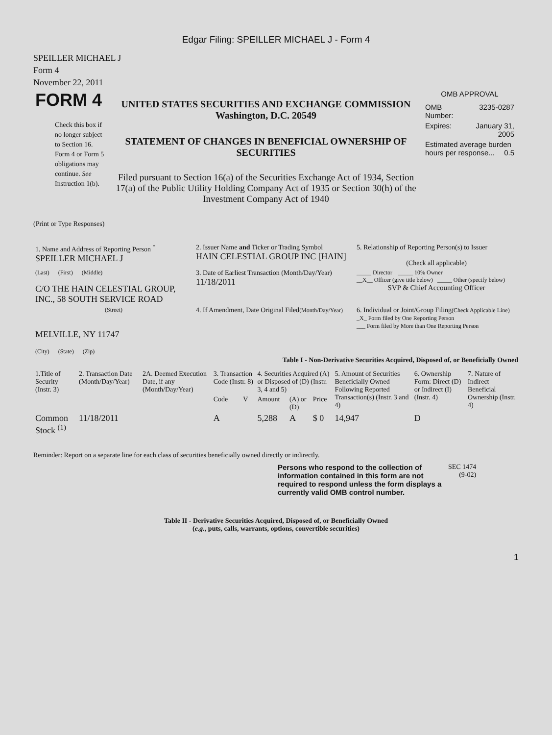Edgar Filing: SPEILLER MICHAEL J - Form 4
SPEILLER MICHAEL J
Form 4
November 22, 2011
| FORM 4 Check this box if no longer subject to Section 16. Form 4 or Form 5 obligations may continue. See Instruction 1(b). | UNITED STATES SECURITIES AND EXCHANGE COMMISSION Washington, D.C. 20549 STATEMENT OF CHANGES IN BENEFICIAL OWNERSHIP OF SECURITIES Filed pursuant to Section 16(a) of the Securities Exchange Act of 1934, Section 17(a) of the Public Utility Holding Company Act of 1935 or Section 30(h) of the Investment Company Act of 1940 | OMB APPROVAL / OMB Number: / 3235-0287 / / Expires: / January 31, 2005 / / Estimated average burden hours per response... 0.5 / / |
(Print or Type Responses)
| 1. Name and Address of Reporting Person <sup>*</sup> SPEILLER MICHAEL J | 2. Issuer Name and Ticker or Trading Symbol HAIN CELESTIAL GROUP INC [HAIN] | 5. Relationship of Reporting Person(s) to Issuer (Check all applicable) |
| (Last) (First) (Middle) C/O THE HAIN CELESTIAL GROUP, INC., 58 SOUTH SERVICE ROAD | 3. Date of Earliest Transaction (Month/Day/Year) 11/18/2011 | _____ Director _____ 10% Owner __X__ Officer (give title below) _____ Other (specify below) SVP & Chief Accounting Officer |
| (Street) MELVILLE, NY 11747 (City) (State) (Zip) | 4. If Amendment, Date Original Filed (Month/Day/Year) | 6. Individual or Joint/Group Filing (Check Applicable Line) _X_ Form filed by One Reporting Person ___ Form filed by More than One Reporting Person |
Table I - Non-Derivative Securities Acquired, Disposed of, or Beneficially Owned
| 1.Title of Security (Instr. 3) | 2. Transaction Date (Month/Day/Year) | 2A. Deemed Execution Date, if any (Month/Day/Year) | 3. Transaction Code (Instr. 8) | | 4. Securities Acquired (A) or Disposed of (D) (Instr. 3, 4 and 5) | | | 5. Amount of Securities Beneficially Owned Following Reported Transaction(s) (Instr. 3 and 4) | 6. Ownership Form: Direct (D) or Indirect (I) (Instr. 4) | 7. Nature of Indirect Beneficial Ownership (Instr. 4) |
| --- | --- | --- | --- | --- | --- | --- | --- | --- | --- | --- |
| | | | Code | V | Amount | (A) or (D) | Price | | | |
| Common Stock <sup>(1)</sup> | 11/18/2011 | | A | | 5,288 | A | $ 0 | 14,947 | D | |
Reminder: Report on a separate line for each class of securities beneficially owned directly or indirectly.
| Persons who respond to the collection of information contained in this form are not required to respond unless the form displays a currently valid OMB control number. | SEC 1474 (9-02) |
Table II - Derivative Securities Acquired, Disposed of, or Beneficially Owned
(e.g., puts, calls, warrants, options, convertible securities)
1